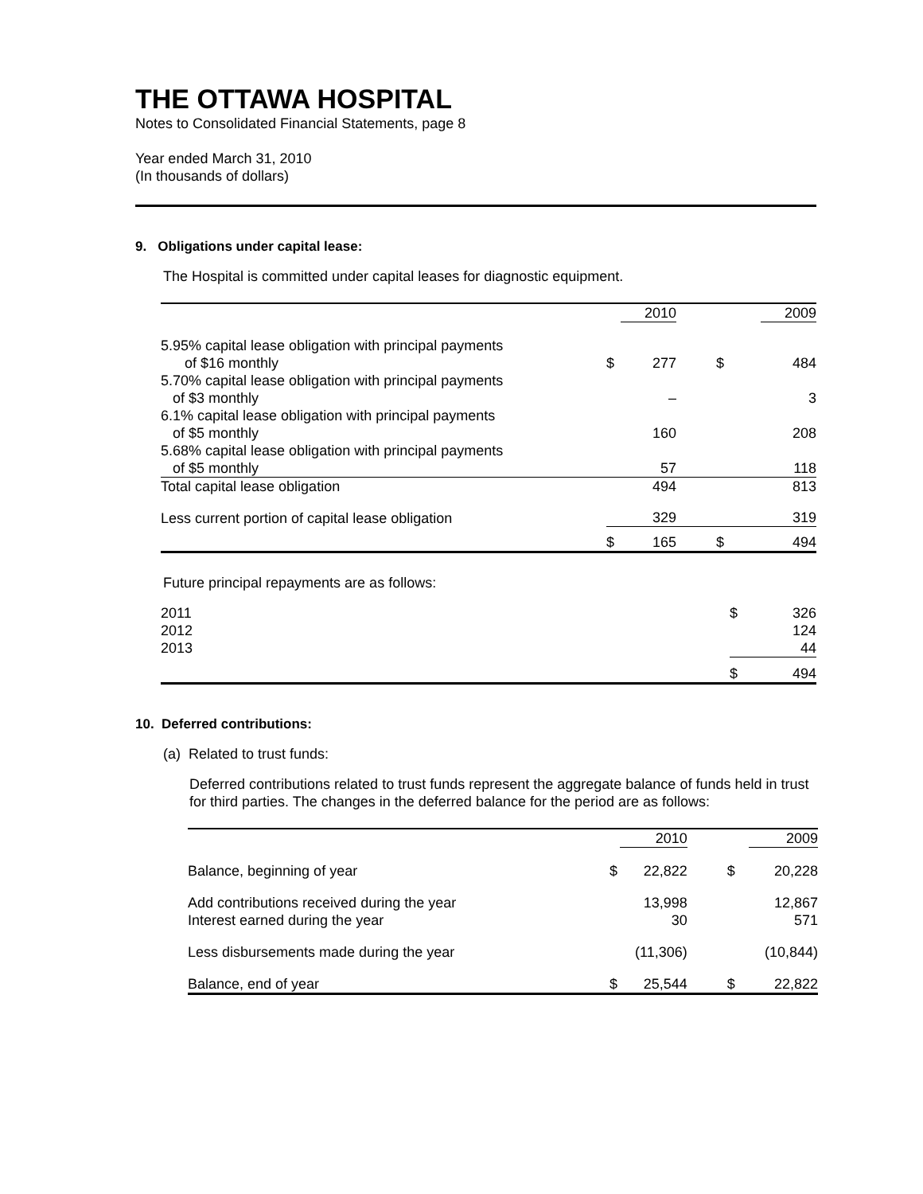THE OTTAWA HOSPITAL
Notes to Consolidated Financial Statements, page 8
Year ended March 31, 2010
(In thousands of dollars)
9. Obligations under capital lease:
The Hospital is committed under capital leases for diagnostic equipment.
| | | 2010 | | 2009 |
| --- | --- | --- | --- | --- |
| 5.95% capital lease obligation with principal payments of $16 monthly | $ | 277 | $ | 484 |
| 5.70% capital lease obligation with principal payments of $3 monthly | | – | | 3 |
| 6.1% capital lease obligation with principal payments of $5 monthly | | 160 | | 208 |
| 5.68% capital lease obligation with principal payments of $5 monthly | | 57 | | 118 |
| Total capital lease obligation | | 494 | | 813 |
| Less current portion of capital lease obligation | | 329 | | 319 |
| | $ | 165 | $ | 494 |
Future principal repayments are as follows:
| 2011 | $ | 326 |
| 2012 | | 124 |
| 2013 | | 44 |
| | $ | 494 |
10. Deferred contributions:
(a) Related to trust funds:
Deferred contributions related to trust funds represent the aggregate balance of funds held in trust for third parties. The changes in the deferred balance for the period are as follows:
| | | 2010 | | 2009 |
| --- | --- | --- | --- | --- |
| Balance, beginning of year | $ | 22,822 | $ | 20,228 |
| Add contributions received during the year Interest earned during the year | | 13,998 30 | | 12,867 571 |
| Less disbursements made during the year | | (11,306) | | (10,844) |
| Balance, end of year | $ | 25,544 | $ | 22,822 |